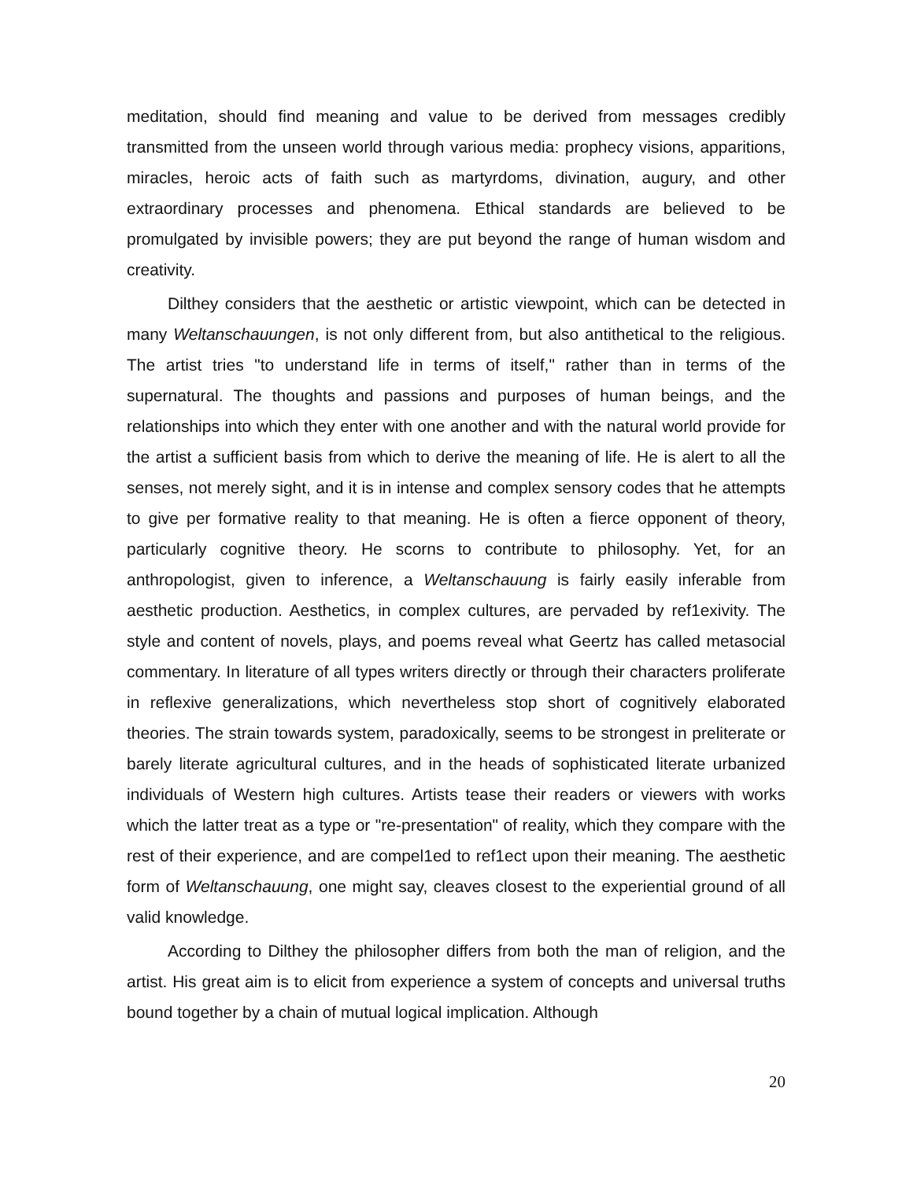meditation, should find meaning and value to be derived from messages credibly transmitted from the unseen world through various media: prophecy visions, apparitions, miracles, heroic acts of faith such as martyrdoms, divination, augury, and other extraordinary processes and phenomena. Ethical standards are believed to be promulgated by invisible powers; they are put beyond the range of human wisdom and creativity.
Dilthey considers that the aesthetic or artistic viewpoint, which can be detected in many Weltanschauungen, is not only different from, but also antithetical to the religious. The artist tries "to understand life in terms of itself," rather than in terms of the supernatural. The thoughts and passions and purposes of human beings, and the relationships into which they enter with one another and with the natural world provide for the artist a sufficient basis from which to derive the meaning of life. He is alert to all the senses, not merely sight, and it is in intense and complex sensory codes that he attempts to give per formative reality to that meaning. He is often a fierce opponent of theory, particularly cognitive theory. He scorns to contribute to philosophy. Yet, for an anthropologist, given to inference, a Weltanschauung is fairly easily inferable from aesthetic production. Aesthetics, in complex cultures, are pervaded by ref1exivity. The style and content of novels, plays, and poems reveal what Geertz has called metasocial commentary. In literature of all types writers directly or through their characters proliferate in reflexive generalizations, which nevertheless stop short of cognitively elaborated theories. The strain towards system, paradoxically, seems to be strongest in preliterate or barely literate agricultural cultures, and in the heads of sophisticated literate urbanized individuals of Western high cultures. Artists tease their readers or viewers with works which the latter treat as a type or "re-presentation" of reality, which they compare with the rest of their experience, and are compel1ed to ref1ect upon their meaning. The aesthetic form of Weltanschauung, one might say, cleaves closest to the experiential ground of all valid knowledge.
According to Dilthey the philosopher differs from both the man of religion, and the artist. His great aim is to elicit from experience a system of concepts and universal truths bound together by a chain of mutual logical implication. Although
20